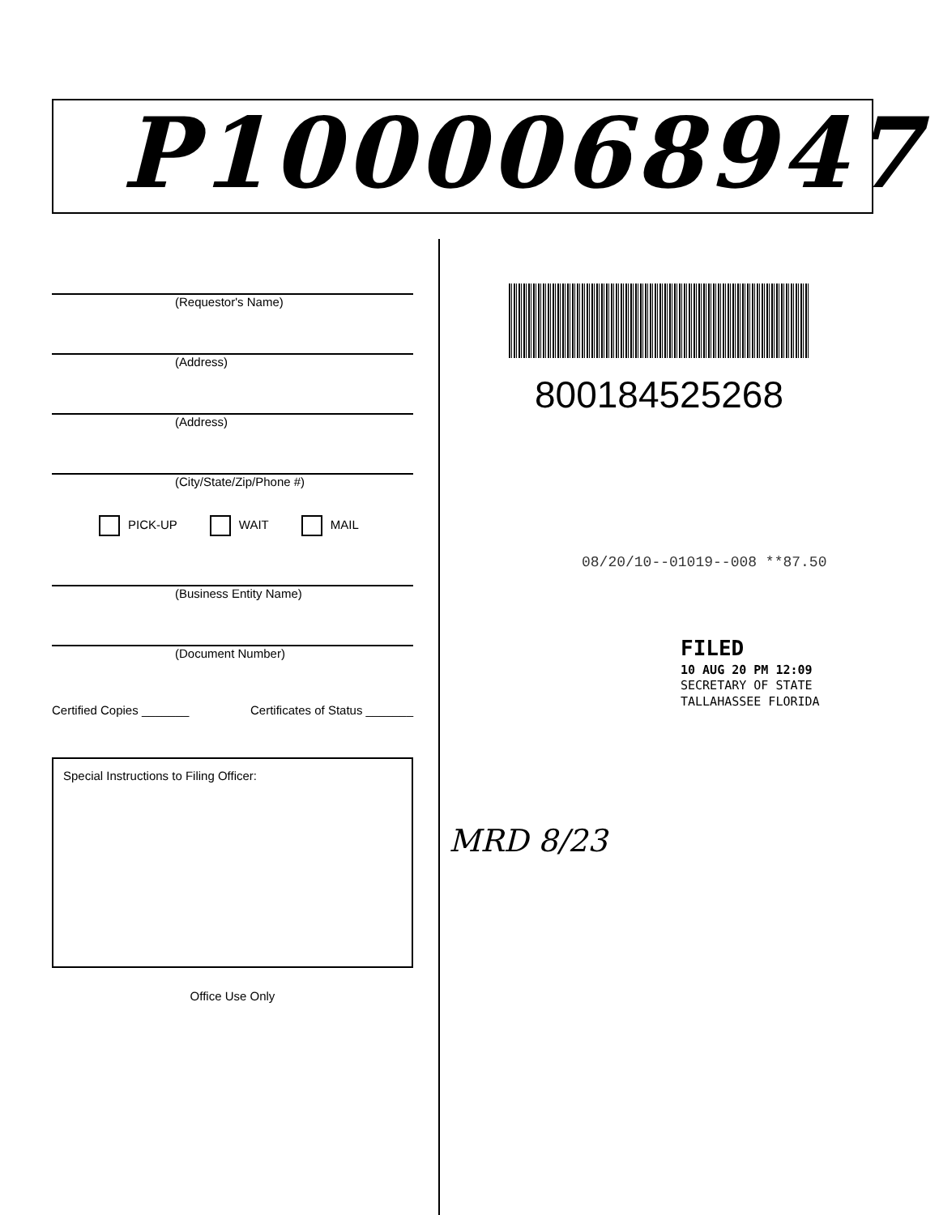P1000068947
(Requestor's Name)
(Address)
(Address)
(City/State/Zip/Phone #)
PICK-UP WAIT MAIL
(Business Entity Name)
(Document Number)
Certified Copies _______ Certificates of Status _______
Special Instructions to Filing Officer:
Office Use Only
800184525268
08/20/10--01019--008 **87.50
FILED
10 AUG 20 PM 12:09
SECRETARY OF STATE
TALLAHASSEE FLORIDA
MRD 8/23